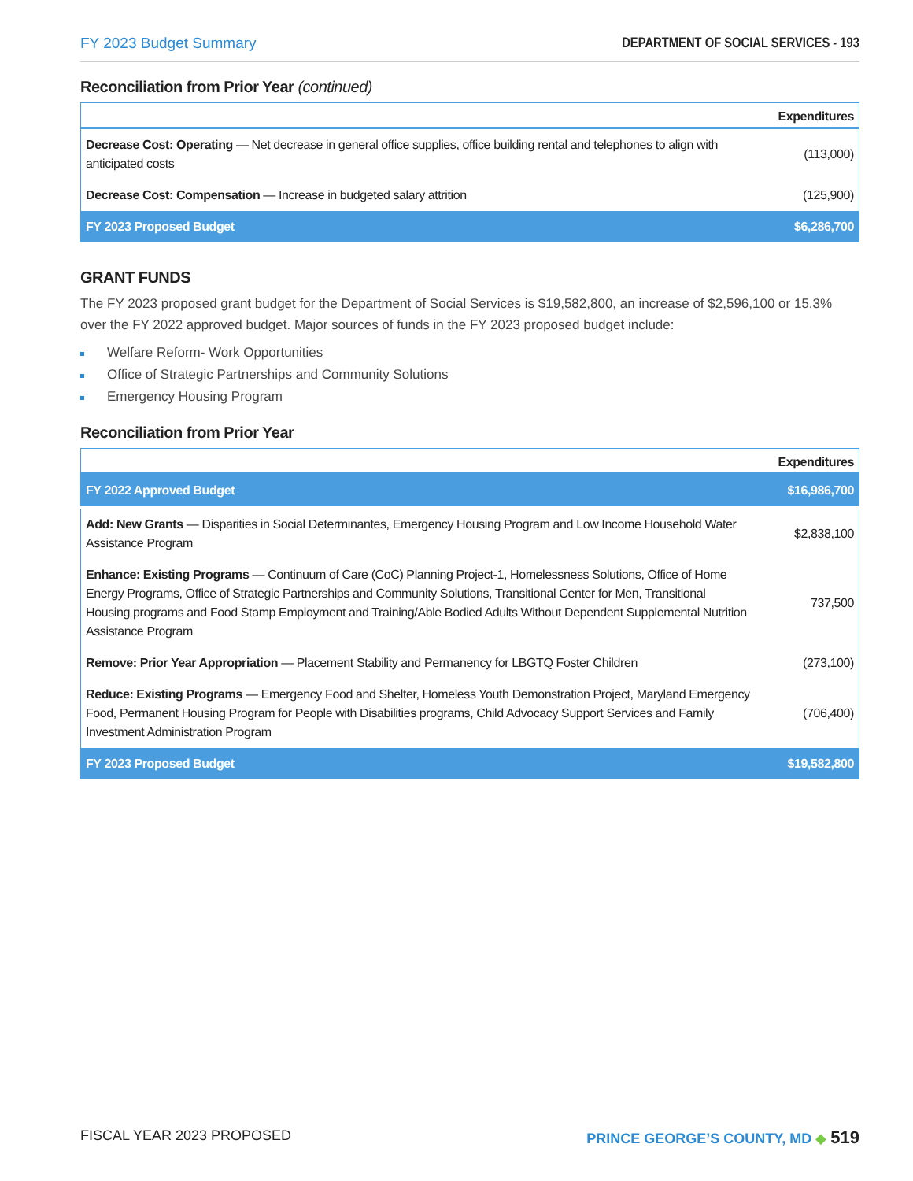FY 2023 Budget Summary DEPARTMENT OF SOCIAL SERVICES - 193
Reconciliation from Prior Year (continued)
| | Expenditures |
| --- | --- |
| Decrease Cost: Operating — Net decrease in general office supplies, office building rental and telephones to align with anticipated costs | (113,000) |
| Decrease Cost: Compensation — Increase in budgeted salary attrition | (125,900) |
| FY 2023 Proposed Budget | $6,286,700 |
GRANT FUNDS
The FY 2023 proposed grant budget for the Department of Social Services is $19,582,800, an increase of $2,596,100 or 15.3% over the FY 2022 approved budget. Major sources of funds in the FY 2023 proposed budget include:
Welfare Reform- Work Opportunities
Office of Strategic Partnerships and Community Solutions
Emergency Housing Program
Reconciliation from Prior Year
| | Expenditures |
| --- | --- |
| FY 2022 Approved Budget | $16,986,700 |
| Add: New Grants — Disparities in Social Determinantes, Emergency Housing Program and Low Income Household Water Assistance Program | $2,838,100 |
| Enhance: Existing Programs — Continuum of Care (CoC) Planning Project-1, Homelessness Solutions, Office of Home Energy Programs, Office of Strategic Partnerships and Community Solutions, Transitional Center for Men, Transitional Housing programs and Food Stamp Employment and Training/Able Bodied Adults Without Dependent Supplemental Nutrition Assistance Program | 737,500 |
| Remove: Prior Year Appropriation — Placement Stability and Permanency for LBGTQ Foster Children | (273,100) |
| Reduce: Existing Programs — Emergency Food and Shelter, Homeless Youth Demonstration Project, Maryland Emergency Food, Permanent Housing Program for People with Disabilities programs, Child Advocacy Support Services and Family Investment Administration Program | (706,400) |
| FY 2023 Proposed Budget | $19,582,800 |
FISCAL YEAR 2023 PROPOSED PRINCE GEORGE’S COUNTY, MD ◆ 519